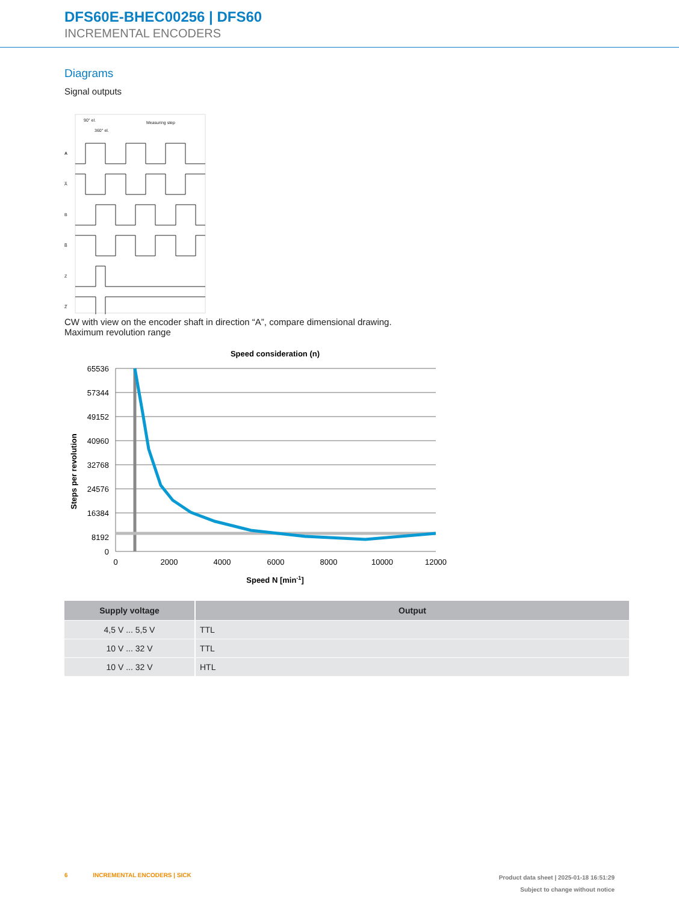DFS60E-BHEC00256 | DFS60
INCREMENTAL ENCODERS
Diagrams
Signal outputs
90° el.
360° el.
Measuring step
A
A̅
B
B̅
Z
Z̅
CW with view on the encoder shaft in direction “A”, compare dimensional drawing.
Maximum revolution range
Speed consideration (n)
65536
57344
49152
40960
32768
24576
16384
8192
0
0
2000
4000
6000
8000
10000
12000
Speed N [min-1]
Steps per revolution
| Supply voltage | Output |
| --- | --- |
| 4,5 V ... 5,5 V | TTL |
| 10 V ... 32 V | TTL |
| 10 V ... 32 V | HTL |
6 INCREMENTAL ENCODERS | SICK
Product data sheet | 2025-01-18 16:51:29
Subject to change without notice